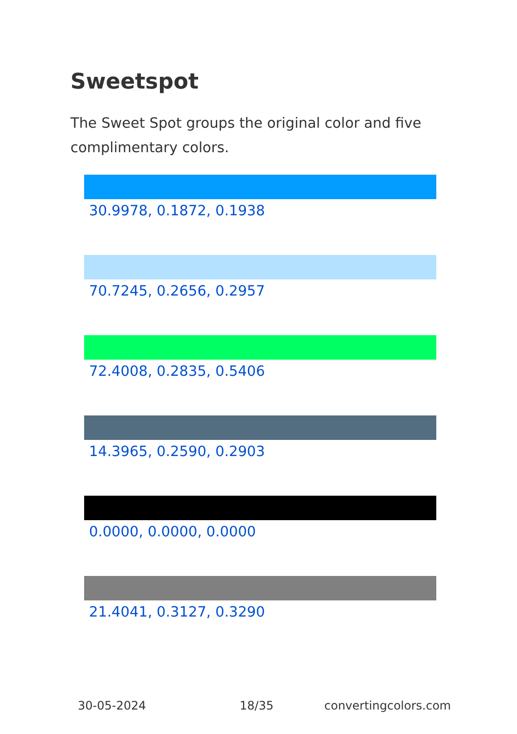Sweetspot
The Sweet Spot groups the original color and five complimentary colors.
30.9978, 0.1872, 0.1938
70.7245, 0.2656, 0.2957
72.4008, 0.2835, 0.5406
14.3965, 0.2590, 0.2903
0.0000, 0.0000, 0.0000
21.4041, 0.3127, 0.3290
30-05-2024 18/35 convertingcolors.com